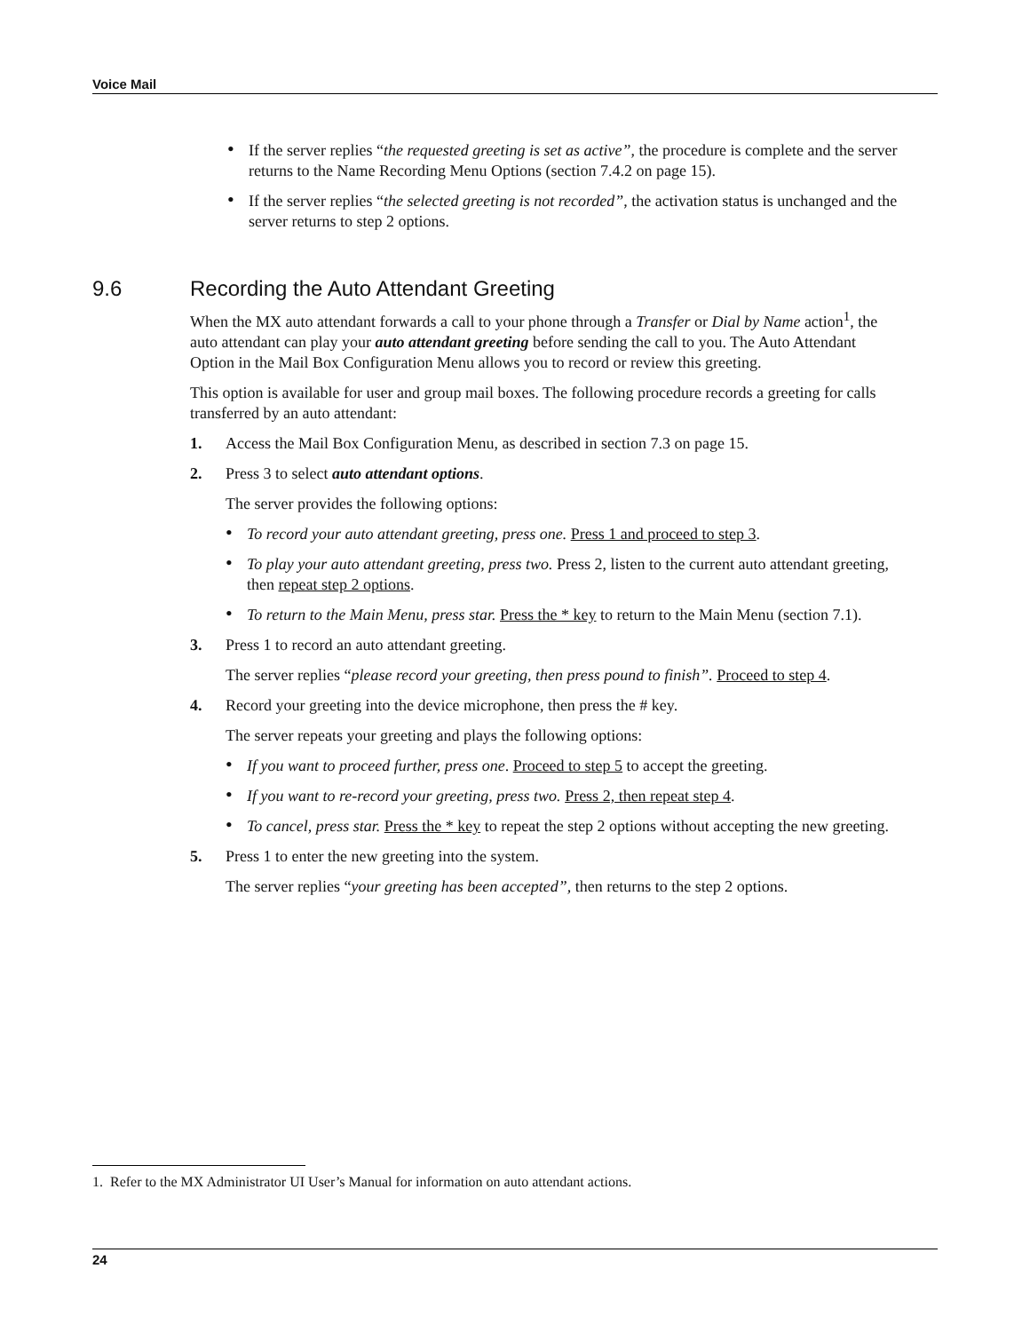Voice Mail
• If the server replies “the requested greeting is set as active”, the procedure is complete and the server returns to the Name Recording Menu Options (section 7.4.2 on page 15).
• If the server replies “the selected greeting is not recorded”, the activation status is unchanged and the server returns to step 2 options.
9.6 Recording the Auto Attendant Greeting
When the MX auto attendant forwards a call to your phone through a Transfer or Dial by Name action<sup>1</sup>, the auto attendant can play your auto attendant greeting before sending the call to you. The Auto Attendant Option in the Mail Box Configuration Menu allows you to record or review this greeting.
This option is available for user and group mail boxes. The following procedure records a greeting for calls transferred by an auto attendant:
1. Access the Mail Box Configuration Menu, as described in section 7.3 on page 15.
2. Press 3 to select auto attendant options.
The server provides the following options:
• To record your auto attendant greeting, press one. Press 1 and proceed to step 3.
• To play your auto attendant greeting, press two. Press 2, listen to the current auto attendant greeting, then repeat step 2 options.
• To return to the Main Menu, press star. Press the * key to return to the Main Menu (section 7.1).
3. Press 1 to record an auto attendant greeting.
The server replies “please record your greeting, then press pound to finish”. Proceed to step 4.
4. Record your greeting into the device microphone, then press the # key.
The server repeats your greeting and plays the following options:
• If you want to proceed further, press one. Proceed to step 5 to accept the greeting.
• If you want to re-record your greeting, press two. Press 2, then repeat step 4.
• To cancel, press star. Press the * key to repeat the step 2 options without accepting the new greeting.
5. Press 1 to enter the new greeting into the system.
The server replies “your greeting has been accepted”, then returns to the step 2 options.
1. Refer to the MX Administrator UI User’s Manual for information on auto attendant actions.
24